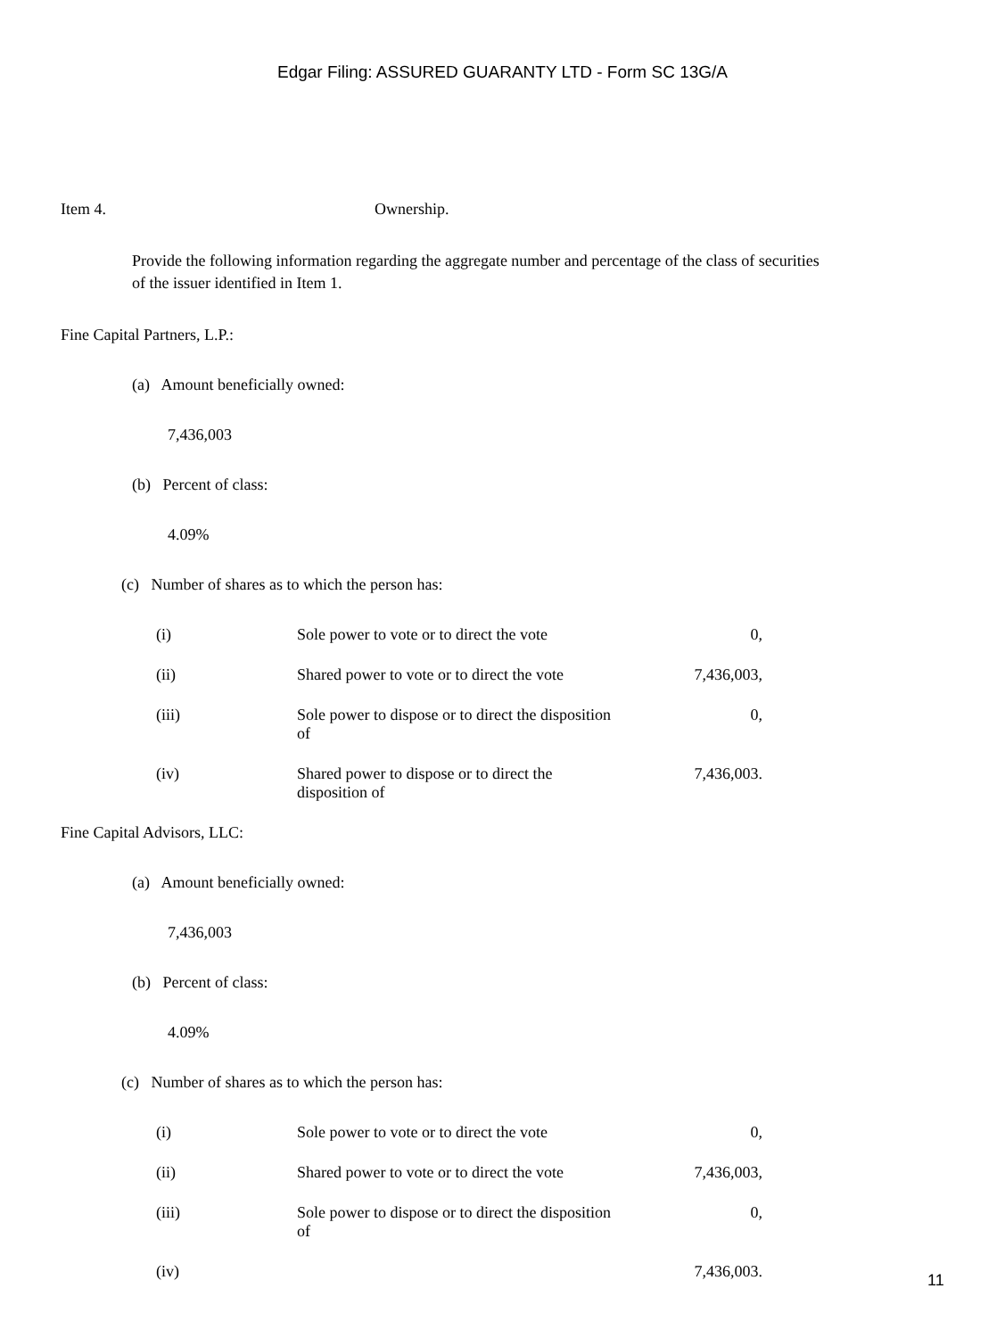Edgar Filing: ASSURED GUARANTY LTD - Form SC 13G/A
Item 4. Ownership.
Provide the following information regarding the aggregate number and percentage of the class of securities of the issuer identified in Item 1.
Fine Capital Partners, L.P.:
(a) Amount beneficially owned:
7,436,003
(b) Percent of class:
4.09%
(c) Number of shares as to which the person has:
| (i) | Sole power to vote or to direct the vote | 0, |
| (ii) | Shared power to vote or to direct the vote | 7,436,003, |
| (iii) | Sole power to dispose or to direct the disposition of | 0, |
| (iv) | Shared power to dispose or to direct the disposition of | 7,436,003. |
Fine Capital Advisors, LLC:
(a) Amount beneficially owned:
7,436,003
(b) Percent of class:
4.09%
(c) Number of shares as to which the person has:
| (i) | Sole power to vote or to direct the vote | 0, |
| (ii) | Shared power to vote or to direct the vote | 7,436,003, |
| (iii) | Sole power to dispose or to direct the disposition of | 0, |
| (iv) | | 7,436,003. |
11